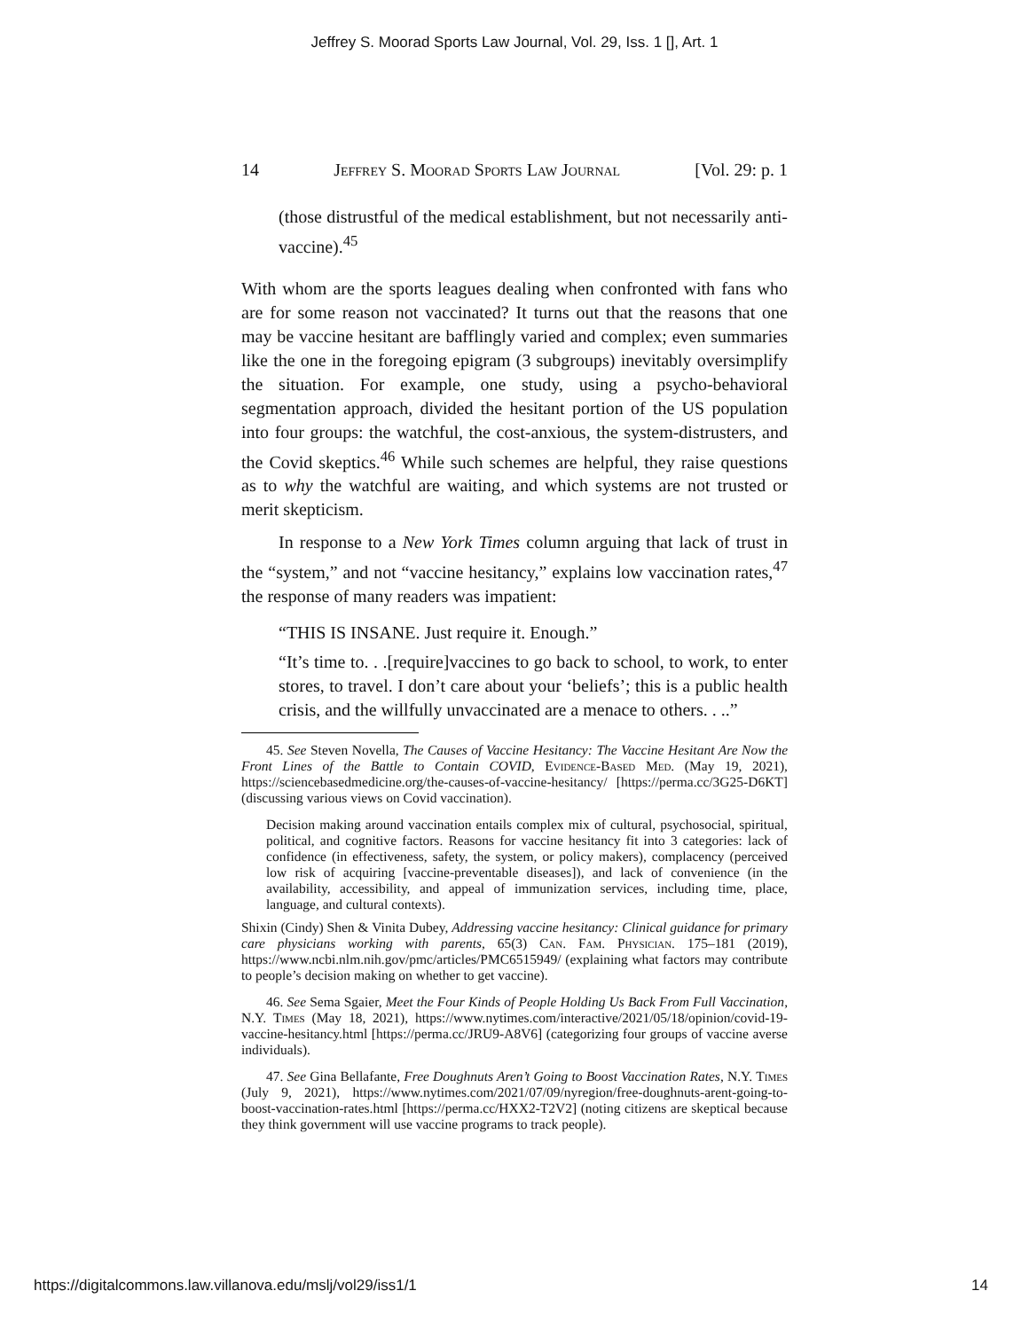Jeffrey S. Moorad Sports Law Journal, Vol. 29, Iss. 1 [], Art. 1
14 Jeffrey S. Moorad Sports Law Journal [Vol. 29: p. 1
(those distrustful of the medical establishment, but not necessarily anti-vaccine).<sup>45</sup>
With whom are the sports leagues dealing when confronted with fans who are for some reason not vaccinated? It turns out that the reasons that one may be vaccine hesitant are bafflingly varied and complex; even summaries like the one in the foregoing epigram (3 subgroups) inevitably oversimplify the situation. For example, one study, using a psycho-behavioral segmentation approach, divided the hesitant portion of the US population into four groups: the watchful, the cost-anxious, the system-distrusters, and the Covid skeptics.<sup>46</sup> While such schemes are helpful, they raise questions as to why the watchful are waiting, and which systems are not trusted or merit skepticism.
In response to a New York Times column arguing that lack of trust in the “system,” and not “vaccine hesitancy,” explains low vaccination rates,<sup>47</sup> the response of many readers was impatient:
“THIS IS INSANE. Just require it. Enough.”
“It’s time to. . .[require]vaccines to go back to school, to work, to enter stores, to travel. I don’t care about your ‘beliefs’; this is a public health crisis, and the willfully unvaccinated are a menace to others. . ..”
45. See Steven Novella, The Causes of Vaccine Hesitancy: The Vaccine Hesitant Are Now the Front Lines of the Battle to Contain COVID, Evidence-Based Med. (May 19, 2021), https://sciencebasedmedicine.org/the-causes-of-vaccine-hesitancy/ [https://perma.cc/3G25-D6KT] (discussing various views on Covid vaccination).
Decision making around vaccination entails complex mix of cultural, psychosocial, spiritual, political, and cognitive factors. Reasons for vaccine hesitancy fit into 3 categories: lack of confidence (in effectiveness, safety, the system, or policy makers), complacency (perceived low risk of acquiring [vaccine-preventable diseases]), and lack of convenience (in the availability, accessibility, and appeal of immunization services, including time, place, language, and cultural contexts).
Shixin (Cindy) Shen & Vinita Dubey, Addressing vaccine hesitancy: Clinical guidance for primary care physicians working with parents, 65(3) Can. Fam. Physician. 175–181 (2019), https://www.ncbi.nlm.nih.gov/pmc/articles/PMC6515949/ (explaining what factors may contribute to people’s decision making on whether to get vaccine).
46. See Sema Sgaier, Meet the Four Kinds of People Holding Us Back From Full Vaccination, N.Y. Times (May 18, 2021), https://www.nytimes.com/interactive/2021/05/18/opinion/covid-19-vaccine-hesitancy.html [https://perma.cc/JRU9-A8V6] (categorizing four groups of vaccine averse individuals).
47. See Gina Bellafante, Free Doughnuts Aren’t Going to Boost Vaccination Rates, N.Y. Times (July 9, 2021), https://www.nytimes.com/2021/07/09/nyregion/free-doughnuts-arent-going-to-boost-vaccination-rates.html [https://perma.cc/HXX2-T2V2] (noting citizens are skeptical because they think government will use vaccine programs to track people).
https://digitalcommons.law.villanova.edu/mslj/vol29/iss1/1 14